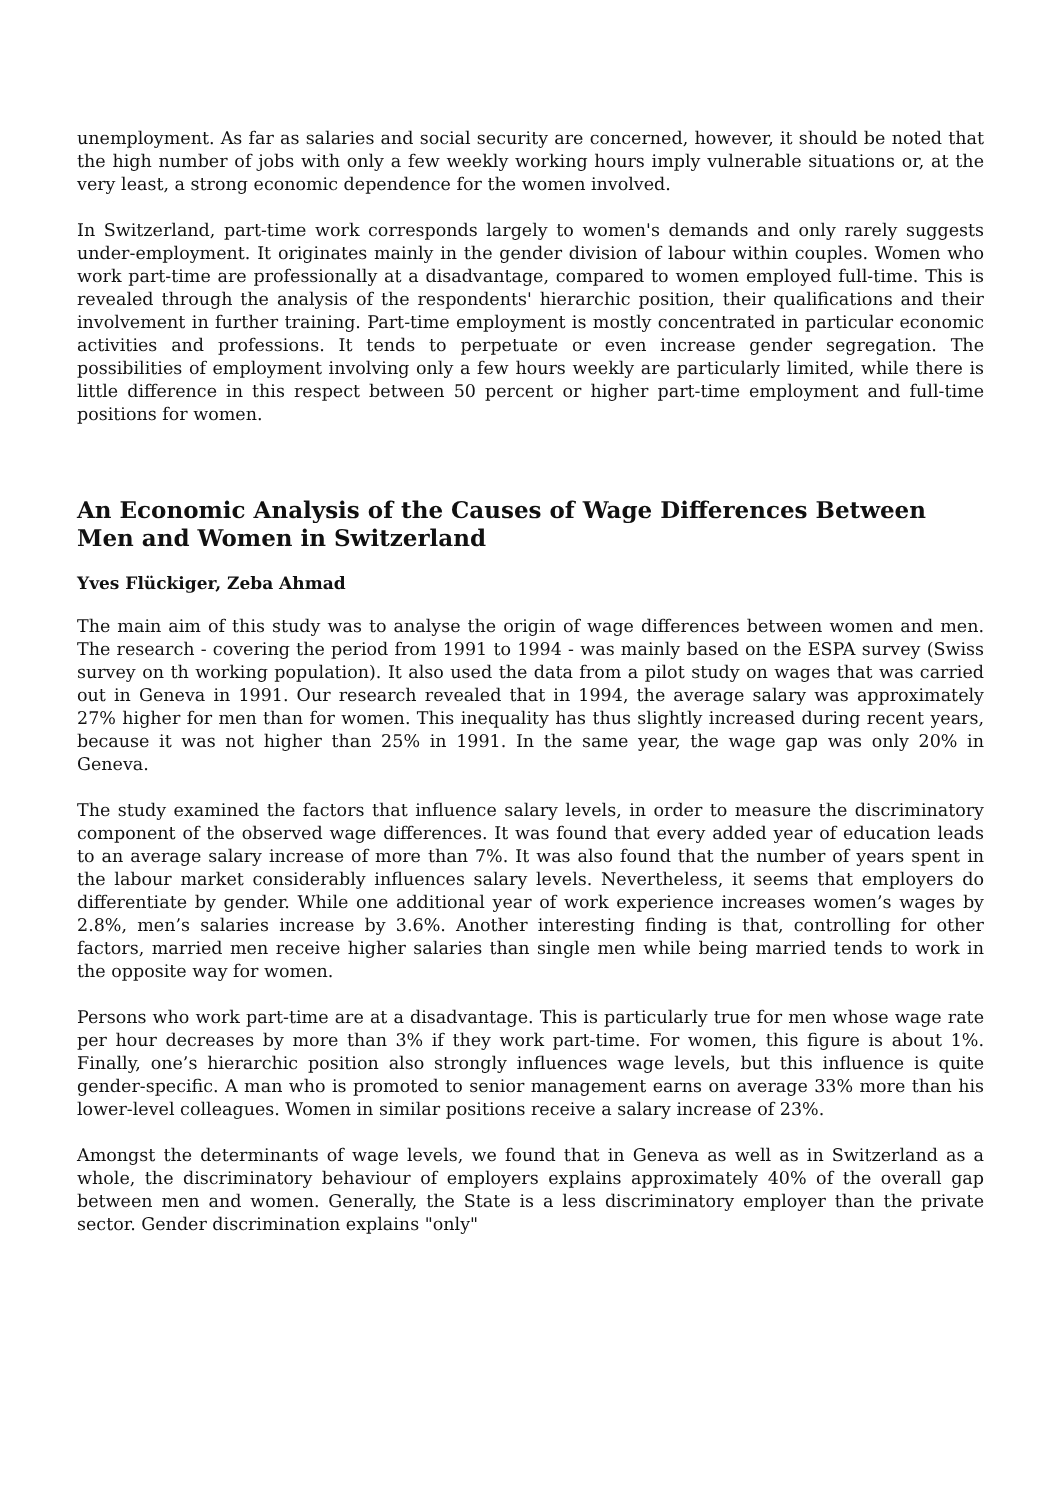unemployment. As far as salaries and social security are concerned, however, it should be noted that the high number of jobs with only a few weekly working hours imply vulnerable situations or, at the very least, a strong economic dependence for the women involved.
In Switzerland, part-time work corresponds largely to women's demands and only rarely suggests under-employment. It originates mainly in the gender division of labour within couples. Women who work part-time are professionally at a disadvantage, compared to women employed full-time. This is revealed through the analysis of the respondents' hierarchic position, their qualifications and their involvement in further training. Part-time employment is mostly concentrated in particular economic activities and professions. It tends to perpetuate or even increase gender segregation. The possibilities of employment involving only a few hours weekly are particularly limited, while there is little difference in this respect between 50 percent or higher part-time employment and full-time positions for women.
An Economic Analysis of the Causes of Wage Differences Between Men and Women in Switzerland
Yves Flückiger, Zeba Ahmad
The main aim of this study was to analyse the origin of wage differences between women and men. The research - covering the period from 1991 to 1994 - was mainly based on the ESPA survey (Swiss survey on th working population). It also used the data from a pilot study on wages that was carried out in Geneva in 1991. Our research revealed that in 1994, the average salary was approximately 27% higher for men than for women. This inequality has thus slightly increased during recent years, because it was not higher than 25% in 1991. In the same year, the wage gap was only 20% in Geneva.
The study examined the factors that influence salary levels, in order to measure the discriminatory component of the observed wage differences. It was found that every added year of education leads to an average salary increase of more than 7%. It was also found that the number of years spent in the labour market considerably influences salary levels. Nevertheless, it seems that employers do differentiate by gender. While one additional year of work experience increases women’s wages by 2.8%, men’s salaries increase by 3.6%. Another interesting finding is that, controlling for other factors, married men receive higher salaries than single men while being married tends to work in the opposite way for women.
Persons who work part-time are at a disadvantage. This is particularly true for men whose wage rate per hour decreases by more than 3% if they work part-time. For women, this figure is about 1%. Finally, one’s hierarchic position also strongly influences wage levels, but this influence is quite gender-specific. A man who is promoted to senior management earns on average 33% more than his lower-level colleagues. Women in similar positions receive a salary increase of 23%.
Amongst the determinants of wage levels, we found that in Geneva as well as in Switzerland as a whole, the discriminatory behaviour of employers explains approximately 40% of the overall gap between men and women. Generally, the State is a less discriminatory employer than the private sector. Gender discrimination explains "only"